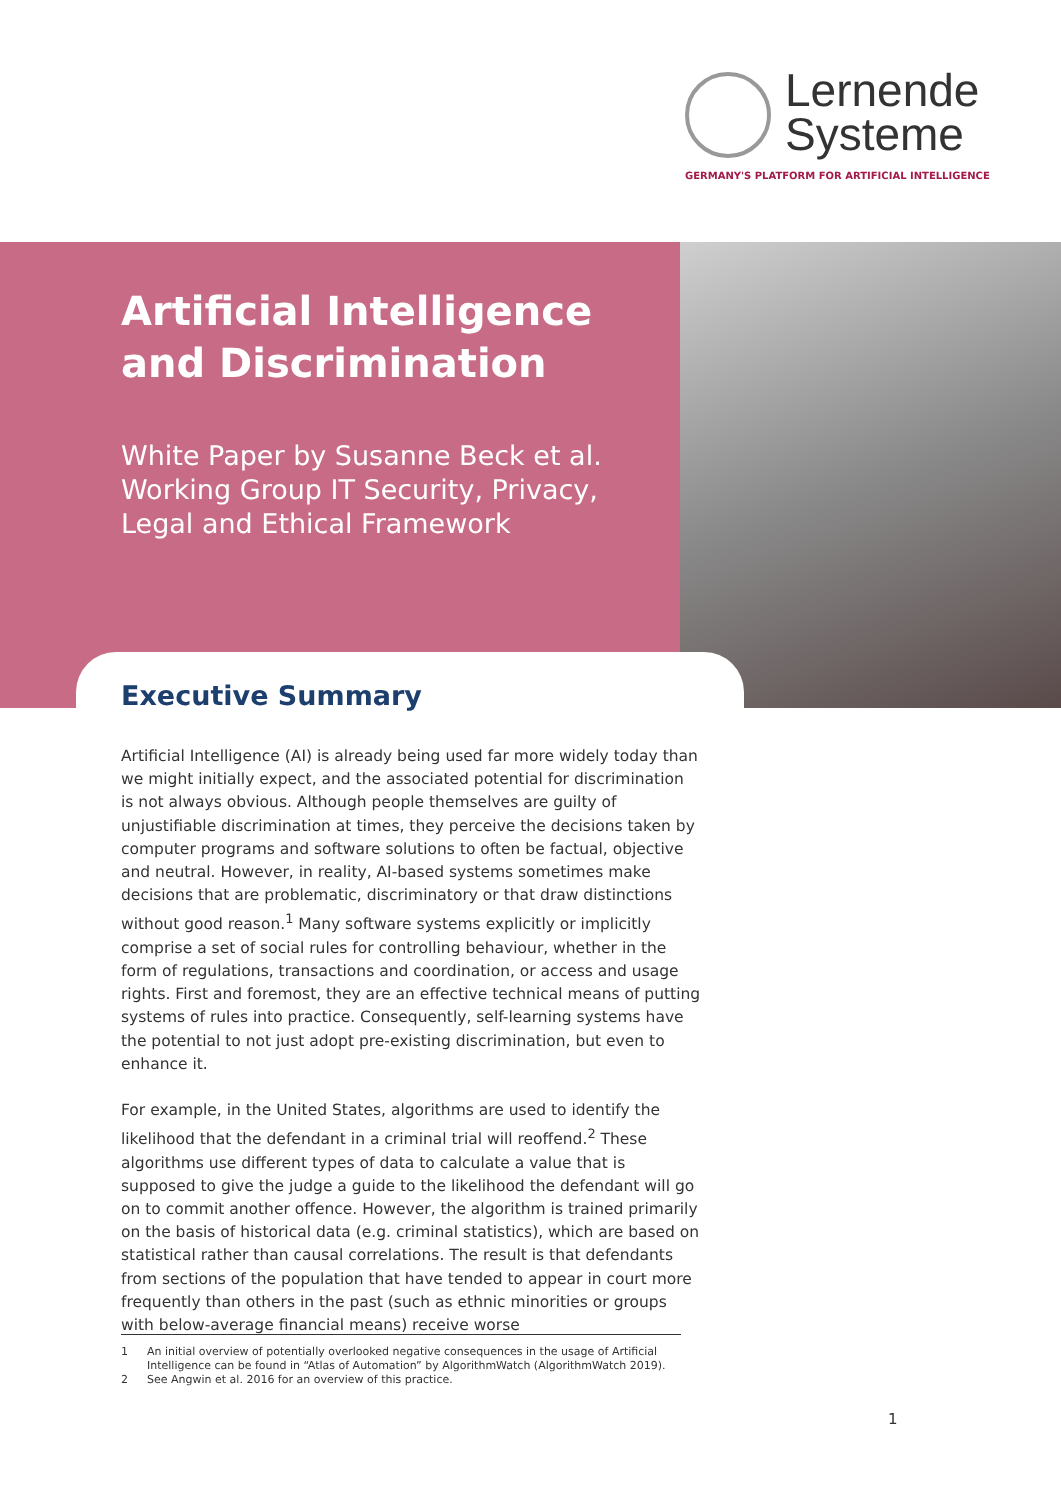Lernende
Systeme
GERMANY'S PLATFORM FOR ARTIFICIAL INTELLIGENCE
Artificial Intelligence and Discrimination
White Paper by Susanne Beck et al.
Working Group IT Security, Privacy, Legal and Ethical Framework
Executive Summary
Artificial Intelligence (AI) is already being used far more widely today than we might initially expect, and the associated potential for discrimination is not always obvious. Although people themselves are guilty of unjustifiable discrimination at times, they perceive the decisions taken by computer programs and software solutions to often be factual, objective and neutral. However, in reality, AI-based systems sometimes make decisions that are problematic, discriminatory or that draw distinctions without good reason.<sup>1</sup> Many software systems explicitly or implicitly comprise a set of social rules for controlling behaviour, whether in the form of regulations, transactions and coordination, or access and usage rights. First and foremost, they are an effective technical means of putting systems of rules into practice. Consequently, self-learning systems have the potential to not just adopt pre-existing discrimination, but even to enhance it.
For example, in the United States, algorithms are used to identify the likelihood that the defendant in a criminal trial will reoffend.<sup>2</sup> These algorithms use different types of data to calculate a value that is supposed to give the judge a guide to the likelihood the defendant will go on to commit another offence. However, the algorithm is trained primarily on the basis of historical data (e.g. criminal statistics), which are based on statistical rather than causal correlations. The result is that defendants from sections of the population that have tended to appear in court more frequently than others in the past (such as ethnic minorities or groups with below-average financial means) receive worse
1 An initial overview of potentially overlooked negative consequences in the usage of Artificial Intelligence can be found in “Atlas of Automation” by AlgorithmWatch (AlgorithmWatch 2019).
2 See Angwin et al. 2016 for an overview of this practice.
1